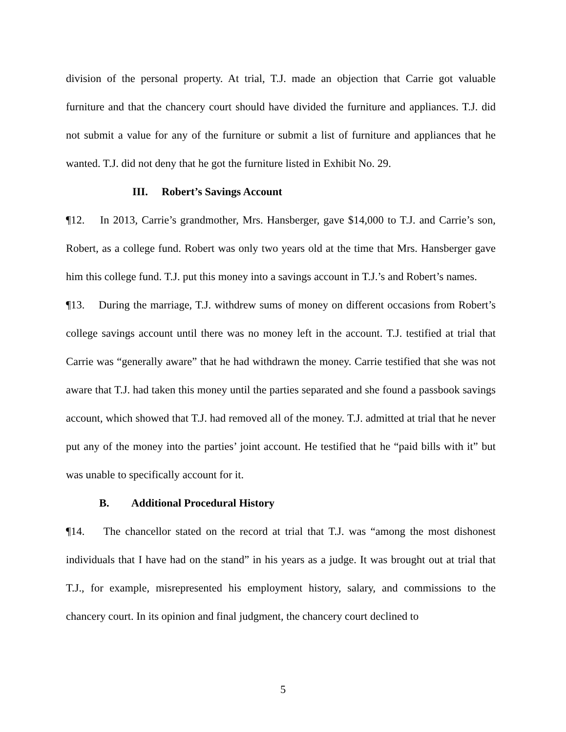division of the personal property. At trial, T.J. made an objection that Carrie got valuable furniture and that the chancery court should have divided the furniture and appliances. T.J. did not submit a value for any of the furniture or submit a list of furniture and appliances that he wanted. T.J. did not deny that he got the furniture listed in Exhibit No. 29.
III. Robert’s Savings Account
¶12. In 2013, Carrie’s grandmother, Mrs. Hansberger, gave $14,000 to T.J. and Carrie’s son, Robert, as a college fund. Robert was only two years old at the time that Mrs. Hansberger gave him this college fund. T.J. put this money into a savings account in T.J.’s and Robert’s names.
¶13. During the marriage, T.J. withdrew sums of money on different occasions from Robert’s college savings account until there was no money left in the account. T.J. testified at trial that Carrie was “generally aware” that he had withdrawn the money. Carrie testified that she was not aware that T.J. had taken this money until the parties separated and she found a passbook savings account, which showed that T.J. had removed all of the money. T.J. admitted at trial that he never put any of the money into the parties’ joint account. He testified that he “paid bills with it” but was unable to specifically account for it.
B. Additional Procedural History
¶14. The chancellor stated on the record at trial that T.J. was “among the most dishonest individuals that I have had on the stand” in his years as a judge. It was brought out at trial that T.J., for example, misrepresented his employment history, salary, and commissions to the chancery court. In its opinion and final judgment, the chancery court declined to
5